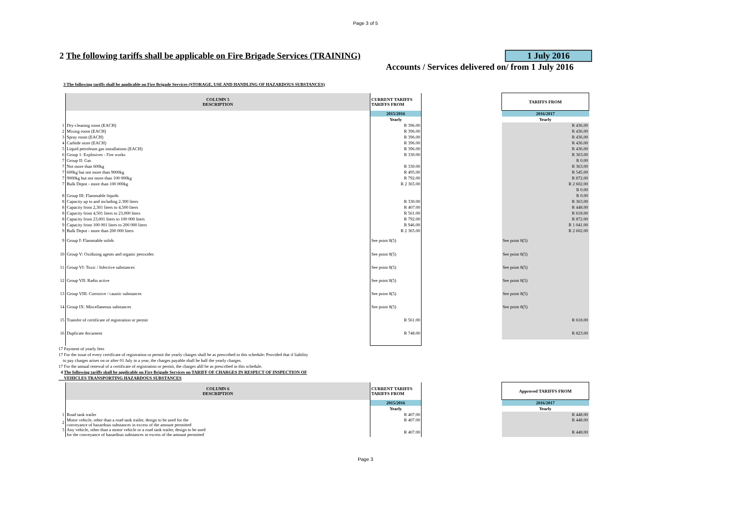Page 3 of 5
2 The following tariffs shall be applicable on Fire Brigade Services (TRAINING)
1 July 2016
Accounts / Services delivered on/ from 1 July 2016
3 The following tariffs shall be applicable on Fire Brigade Services (STORAGE, USE AND HANDLING OF HAZARDOUS SUBSTANCES)
| | COLUMN 5 DESCRIPTION | CURRENT TARIFFS TARIFFS FROM | | TARIFFS FROM |
| | | 2015/2016 | | 2016/2017 |
| | | Yearly | | Yearly |
| 1 | Dry-cleaning room (EACH) | R 396.00 | | R 436.00 |
| 2 | Mixing room (EACH) | R 396.00 | | R 436.00 |
| 3 | Spray room (EACH) | R 396.00 | | R 436.00 |
| 4 | Carbide store (EACH) | R 396.00 | | R 436.00 |
| 5 | Liquid petroleum gas installations (EACH) | R 396.00 | | R 436.00 |
| 6 | Group 1: Explosives - Fire works | R 330.00 | | R 363.00 |
| 7 | Group II: Gas | | | R 0.00 |
| 7 | Not more than 600kg | R 330.00 | | R 363.00 |
| 7 | 600kg but not more than 9000kg | R 495.00 | | R 545.00 |
| 7 | 9000kg but not more than 100 000kg | R 792.00 | | R 872.00 |
| 7 | Bulk Depot - more than 100 000kg | R 2 365.00 | | R 2 602.00 |
| | | | | R 0.00 |
| 8 | Group III: Flammable liquids | | | R 0.00 |
| 8 | Capacity up to and including 2.300 liters | R 330.00 | | R 363.00 |
| 8 | Capacity from 2,301 liters to 4,500 liters | R 407.00 | | R 448.00 |
| 8 | Capacity from 4,501 liters to 23,000 liters | R 561.00 | | R 618.00 |
| 8 | Capacity from 23,001 liters to 100 000 liters | R 792.00 | | R 872.00 |
| 9 | Capacity from 100 001 liters to 200 000 liters | R 946.00 | | R 1 041.00 |
| 9 | Bulk Depot - more than 200 000 liters | R 2 365.00 | | R 2 602.00 |
| 9 | Group I\ Flammable solids | See point 8(5) | | See point 8(5) |
| 10 | Group V: Oxidizing agents and organic peroxides | See point 8(5) | | See point 8(5) |
| 11 | Group VI: Toxic / Infective substances | See point 8(5) | | See point 8(5) |
| 12 | Group VII: Radio active | See point 8(5) | | See point 8(5) |
| 13 | Group VIII: Corrosive / caustic substances | See point 8(5) | | See point 8(5) |
| 14 | Group IX: Miscellaneous substances | See point 8(5) | | See point 8(5) |
| 15 | Transfer of certificate of registration or permit | R 561.00 | | R 618.00 |
| 16 | Duplicate document | R 748.00 | | R 823.00 |
17 Payment of yearly fees
17 For the issue of every certificate of registration or permit the yearly charges shall be as prescribed in this schedule: Provided that if liability
to pay charges arises on or after 01 July in a year, the charges payable shall be half the yearly charges.
17 For the annual renewal of a certificate of registration or permit, the charges ahll be as prescribed in this schedule.
4 The following tariffs shall be applicable on Fire Brigade Services on TARIFF OF CHARGES IN RESPECT OF INSPECTION OF
VEHICLES TRANSPORTING HAZARDOUS SUBSTANCES
| | COLUMN 6 DESCRIPTION | CURRENT TARIFFS TARIFFS FROM | | Approved TARIFFS FROM |
| | | 2015/2016 | | 2016/2017 |
| | | Yearly | | Yearly |
| 1 | Road tank trailer | R 407.00 | | R 448.00 |
| 2 | Motor vehicle, other than a road tank trailer, design to be used for the conveyance of hazardous substances in excess of the amount permitted | R 407.00 | | R 448.00 |
| 3 | Any vehicle, other than a motor vehicle or a road tank trailer, design to be used for the conveyance of hazardous substances in excess of the amount permitted | R 407.00 | | R 448.00 |
Page 3